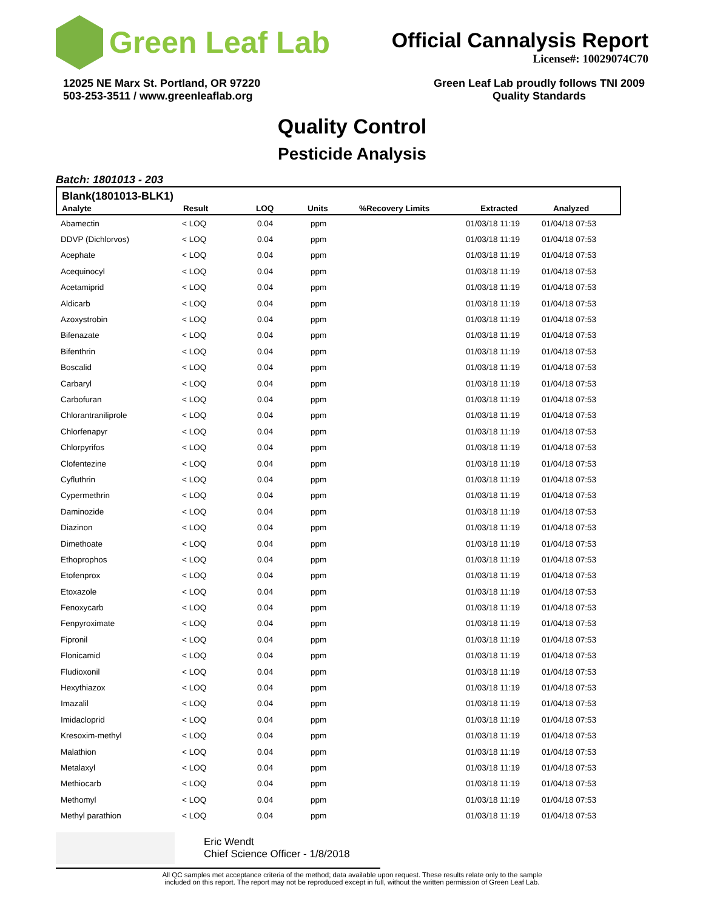Green Leaf Lab
Official Cannalysis Report
License#: 10029074C70
12025 NE Marx St. Portland, OR 97220
503-253-3511 / www.greenleaflab.org
Green Leaf Lab proudly follows TNI 2009
Quality Standards
Quality Control
Pesticide Analysis
Batch: 1801013 - 203
Blank(1801013-BLK1)
| Analyte | Result | LOQ | Units | %Recovery Limits | Extracted | Analyzed |
| --- | --- | --- | --- | --- | --- | --- |
| Abamectin | < LOQ | 0.04 | ppm | 01/03/18 11:19 | 01/04/18 07:53 |
| DDVP (Dichlorvos) | < LOQ | 0.04 | ppm | 01/03/18 11:19 | 01/04/18 07:53 |
| Acephate | < LOQ | 0.04 | ppm | 01/03/18 11:19 | 01/04/18 07:53 |
| Acequinocyl | < LOQ | 0.04 | ppm | 01/03/18 11:19 | 01/04/18 07:53 |
| Acetamiprid | < LOQ | 0.04 | ppm | 01/03/18 11:19 | 01/04/18 07:53 |
| Aldicarb | < LOQ | 0.04 | ppm | 01/03/18 11:19 | 01/04/18 07:53 |
| Azoxystrobin | < LOQ | 0.04 | ppm | 01/03/18 11:19 | 01/04/18 07:53 |
| Bifenazate | < LOQ | 0.04 | ppm | 01/03/18 11:19 | 01/04/18 07:53 |
| Bifenthrin | < LOQ | 0.04 | ppm | 01/03/18 11:19 | 01/04/18 07:53 |
| Boscalid | < LOQ | 0.04 | ppm | 01/03/18 11:19 | 01/04/18 07:53 |
| Carbaryl | < LOQ | 0.04 | ppm | 01/03/18 11:19 | 01/04/18 07:53 |
| Carbofuran | < LOQ | 0.04 | ppm | 01/03/18 11:19 | 01/04/18 07:53 |
| Chlorantraniliprole | < LOQ | 0.04 | ppm | 01/03/18 11:19 | 01/04/18 07:53 |
| Chlorfenapyr | < LOQ | 0.04 | ppm | 01/03/18 11:19 | 01/04/18 07:53 |
| Chlorpyrifos | < LOQ | 0.04 | ppm | 01/03/18 11:19 | 01/04/18 07:53 |
| Clofentezine | < LOQ | 0.04 | ppm | 01/03/18 11:19 | 01/04/18 07:53 |
| Cyfluthrin | < LOQ | 0.04 | ppm | 01/03/18 11:19 | 01/04/18 07:53 |
| Cypermethrin | < LOQ | 0.04 | ppm | 01/03/18 11:19 | 01/04/18 07:53 |
| Daminozide | < LOQ | 0.04 | ppm | 01/03/18 11:19 | 01/04/18 07:53 |
| Diazinon | < LOQ | 0.04 | ppm | 01/03/18 11:19 | 01/04/18 07:53 |
| Dimethoate | < LOQ | 0.04 | ppm | 01/03/18 11:19 | 01/04/18 07:53 |
| Ethoprophos | < LOQ | 0.04 | ppm | 01/03/18 11:19 | 01/04/18 07:53 |
| Etofenprox | < LOQ | 0.04 | ppm | 01/03/18 11:19 | 01/04/18 07:53 |
| Etoxazole | < LOQ | 0.04 | ppm | 01/03/18 11:19 | 01/04/18 07:53 |
| Fenoxycarb | < LOQ | 0.04 | ppm | 01/03/18 11:19 | 01/04/18 07:53 |
| Fenpyroximate | < LOQ | 0.04 | ppm | 01/03/18 11:19 | 01/04/18 07:53 |
| Fipronil | < LOQ | 0.04 | ppm | 01/03/18 11:19 | 01/04/18 07:53 |
| Flonicamid | < LOQ | 0.04 | ppm | 01/03/18 11:19 | 01/04/18 07:53 |
| Fludioxonil | < LOQ | 0.04 | ppm | 01/03/18 11:19 | 01/04/18 07:53 |
| Hexythiazox | < LOQ | 0.04 | ppm | 01/03/18 11:19 | 01/04/18 07:53 |
| Imazalil | < LOQ | 0.04 | ppm | 01/03/18 11:19 | 01/04/18 07:53 |
| Imidacloprid | < LOQ | 0.04 | ppm | 01/03/18 11:19 | 01/04/18 07:53 |
| Kresoxim-methyl | < LOQ | 0.04 | ppm | 01/03/18 11:19 | 01/04/18 07:53 |
| Malathion | < LOQ | 0.04 | ppm | 01/03/18 11:19 | 01/04/18 07:53 |
| Metalaxyl | < LOQ | 0.04 | ppm | 01/03/18 11:19 | 01/04/18 07:53 |
| Methiocarb | < LOQ | 0.04 | ppm | 01/03/18 11:19 | 01/04/18 07:53 |
| Methomyl | < LOQ | 0.04 | ppm | 01/03/18 11:19 | 01/04/18 07:53 |
| Methyl parathion | < LOQ | 0.04 | ppm | 01/03/18 11:19 | 01/04/18 07:53 |
Eric Wendt
Chief Science Officer - 1/8/2018
All QC samples met acceptance criteria of the method; data available upon request. These results relate only to the sample
included on this report. The report may not be reproduced except in full, without the written permission of Green Leaf Lab.